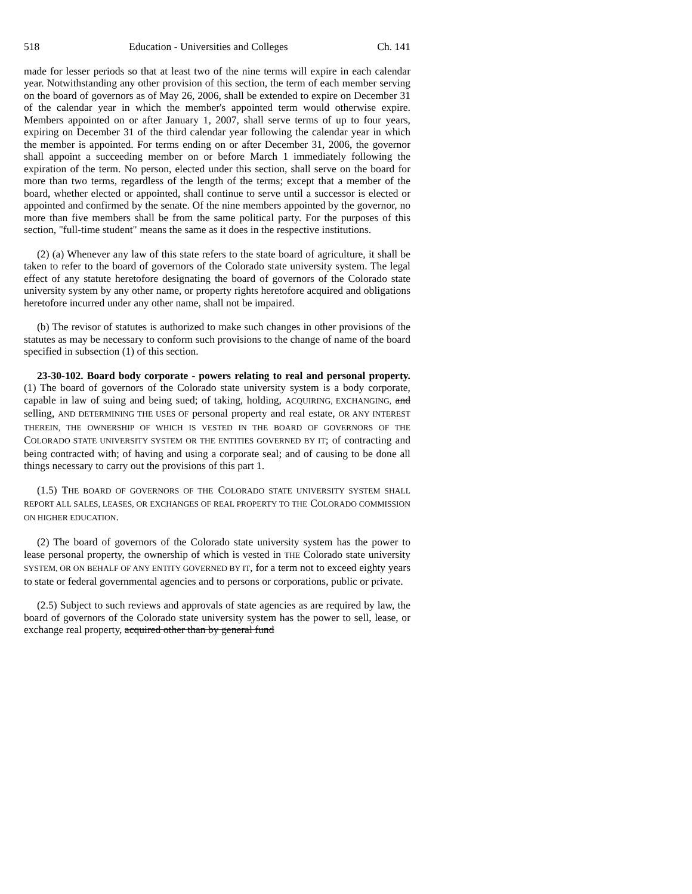518 Education - Universities and Colleges Ch. 141
made for lesser periods so that at least two of the nine terms will expire in each calendar year. Notwithstanding any other provision of this section, the term of each member serving on the board of governors as of May 26, 2006, shall be extended to expire on December 31 of the calendar year in which the member's appointed term would otherwise expire. Members appointed on or after January 1, 2007, shall serve terms of up to four years, expiring on December 31 of the third calendar year following the calendar year in which the member is appointed. For terms ending on or after December 31, 2006, the governor shall appoint a succeeding member on or before March 1 immediately following the expiration of the term. No person, elected under this section, shall serve on the board for more than two terms, regardless of the length of the terms; except that a member of the board, whether elected or appointed, shall continue to serve until a successor is elected or appointed and confirmed by the senate. Of the nine members appointed by the governor, no more than five members shall be from the same political party. For the purposes of this section, "full-time student" means the same as it does in the respective institutions.
(2) (a) Whenever any law of this state refers to the state board of agriculture, it shall be taken to refer to the board of governors of the Colorado state university system. The legal effect of any statute heretofore designating the board of governors of the Colorado state university system by any other name, or property rights heretofore acquired and obligations heretofore incurred under any other name, shall not be impaired.
(b) The revisor of statutes is authorized to make such changes in other provisions of the statutes as may be necessary to conform such provisions to the change of name of the board specified in subsection (1) of this section.
23-30-102. Board body corporate - powers relating to real and personal property. (1) The board of governors of the Colorado state university system is a body corporate, capable in law of suing and being sued; of taking, holding, ACQUIRING, EXCHANGING, and selling, AND DETERMINING THE USES OF personal property and real estate, OR ANY INTEREST THEREIN, THE OWNERSHIP OF WHICH IS VESTED IN THE BOARD OF GOVERNORS OF THE COLORADO STATE UNIVERSITY SYSTEM OR THE ENTITIES GOVERNED BY IT; of contracting and being contracted with; of having and using a corporate seal; and of causing to be done all things necessary to carry out the provisions of this part 1.
(1.5) THE BOARD OF GOVERNORS OF THE COLORADO STATE UNIVERSITY SYSTEM SHALL REPORT ALL SALES, LEASES, OR EXCHANGES OF REAL PROPERTY TO THE COLORADO COMMISSION ON HIGHER EDUCATION.
(2) The board of governors of the Colorado state university system has the power to lease personal property, the ownership of which is vested in THE Colorado state university SYSTEM, OR ON BEHALF OF ANY ENTITY GOVERNED BY IT, for a term not to exceed eighty years to state or federal governmental agencies and to persons or corporations, public or private.
(2.5) Subject to such reviews and approvals of state agencies as are required by law, the board of governors of the Colorado state university system has the power to sell, lease, or exchange real property, acquired other than by general fund